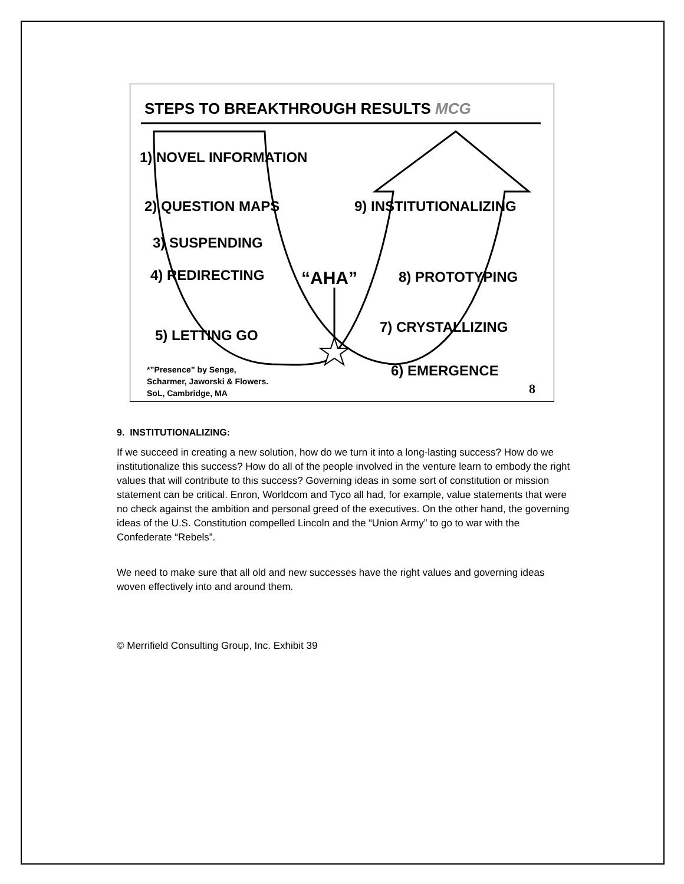STEPS TO BREAKTHROUGH RESULTS MCG
1) NOVEL INFORMATION
2) QUESTION MAPS 9) INSTITUTIONALIZING
3) SUSPENDING
4) REDIRECTING “AHA” 8) PROTOTYPING
7) CRYSTALLIZING
5) LETTING GO
*”Presence” by Senge,
Scharmer, Jaworski & Flowers.
SoL, Cambridge, MA
6) EMERGENCE
8
9. INSTITUTIONALIZING:
If we succeed in creating a new solution, how do we turn it into a long-lasting success? How do we institutionalize this success? How do all of the people involved in the venture learn to embody the right values that will contribute to this success? Governing ideas in some sort of constitution or mission statement can be critical. Enron, Worldcom and Tyco all had, for example, value statements that were no check against the ambition and personal greed of the executives. On the other hand, the governing ideas of the U.S. Constitution compelled Lincoln and the “Union Army” to go to war with the Confederate “Rebels”.
We need to make sure that all old and new successes have the right values and governing ideas woven effectively into and around them.
© Merrifield Consulting Group, Inc. Exhibit 39